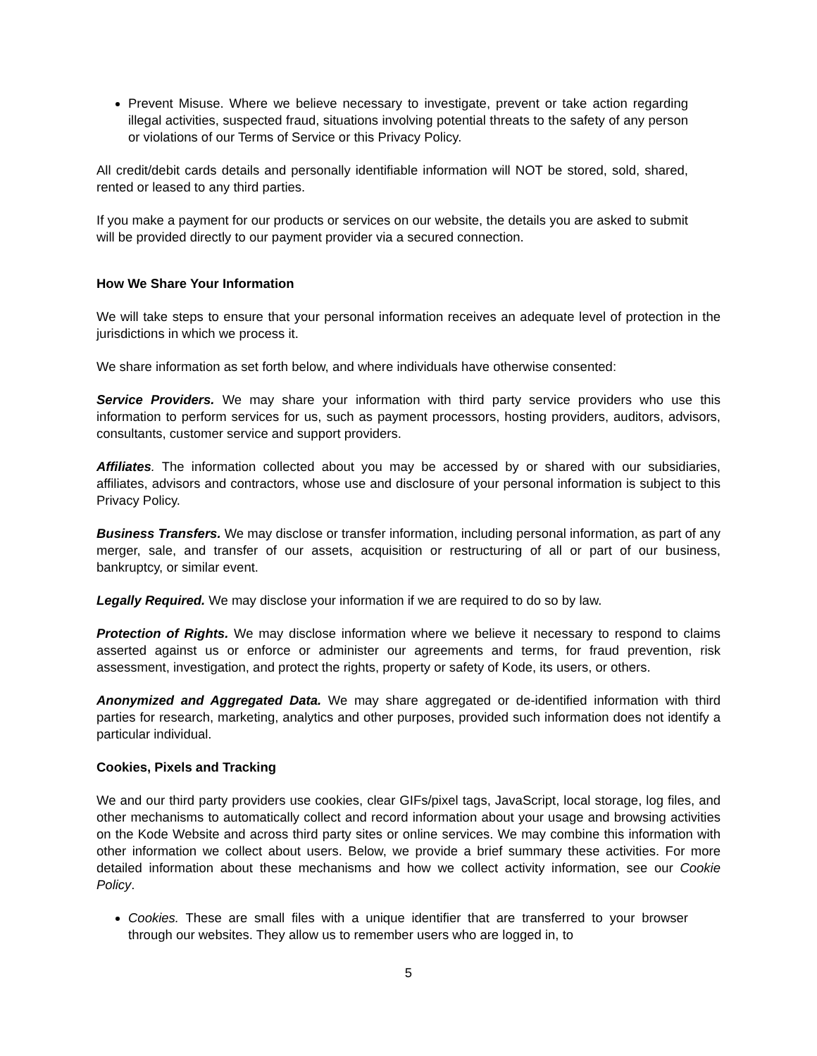Prevent Misuse. Where we believe necessary to investigate, prevent or take action regarding illegal activities, suspected fraud, situations involving potential threats to the safety of any person or violations of our Terms of Service or this Privacy Policy.
All credit/debit cards details and personally identifiable information will NOT be stored, sold, shared, rented or leased to any third parties.
If you make a payment for our products or services on our website, the details you are asked to submit will be provided directly to our payment provider via a secured connection.
How We Share Your Information
We will take steps to ensure that your personal information receives an adequate level of protection in the jurisdictions in which we process it.
We share information as set forth below, and where individuals have otherwise consented:
Service Providers. We may share your information with third party service providers who use this information to perform services for us, such as payment processors, hosting providers, auditors, advisors, consultants, customer service and support providers.
Affiliates. The information collected about you may be accessed by or shared with our subsidiaries, affiliates, advisors and contractors, whose use and disclosure of your personal information is subject to this Privacy Policy.
Business Transfers. We may disclose or transfer information, including personal information, as part of any merger, sale, and transfer of our assets, acquisition or restructuring of all or part of our business, bankruptcy, or similar event.
Legally Required. We may disclose your information if we are required to do so by law.
Protection of Rights. We may disclose information where we believe it necessary to respond to claims asserted against us or enforce or administer our agreements and terms, for fraud prevention, risk assessment, investigation, and protect the rights, property or safety of Kode, its users, or others.
Anonymized and Aggregated Data. We may share aggregated or de-identified information with third parties for research, marketing, analytics and other purposes, provided such information does not identify a particular individual.
Cookies, Pixels and Tracking
We and our third party providers use cookies, clear GIFs/pixel tags, JavaScript, local storage, log files, and other mechanisms to automatically collect and record information about your usage and browsing activities on the Kode Website and across third party sites or online services. We may combine this information with other information we collect about users. Below, we provide a brief summary these activities. For more detailed information about these mechanisms and how we collect activity information, see our Cookie Policy.
Cookies. These are small files with a unique identifier that are transferred to your browser through our websites. They allow us to remember users who are logged in, to
5